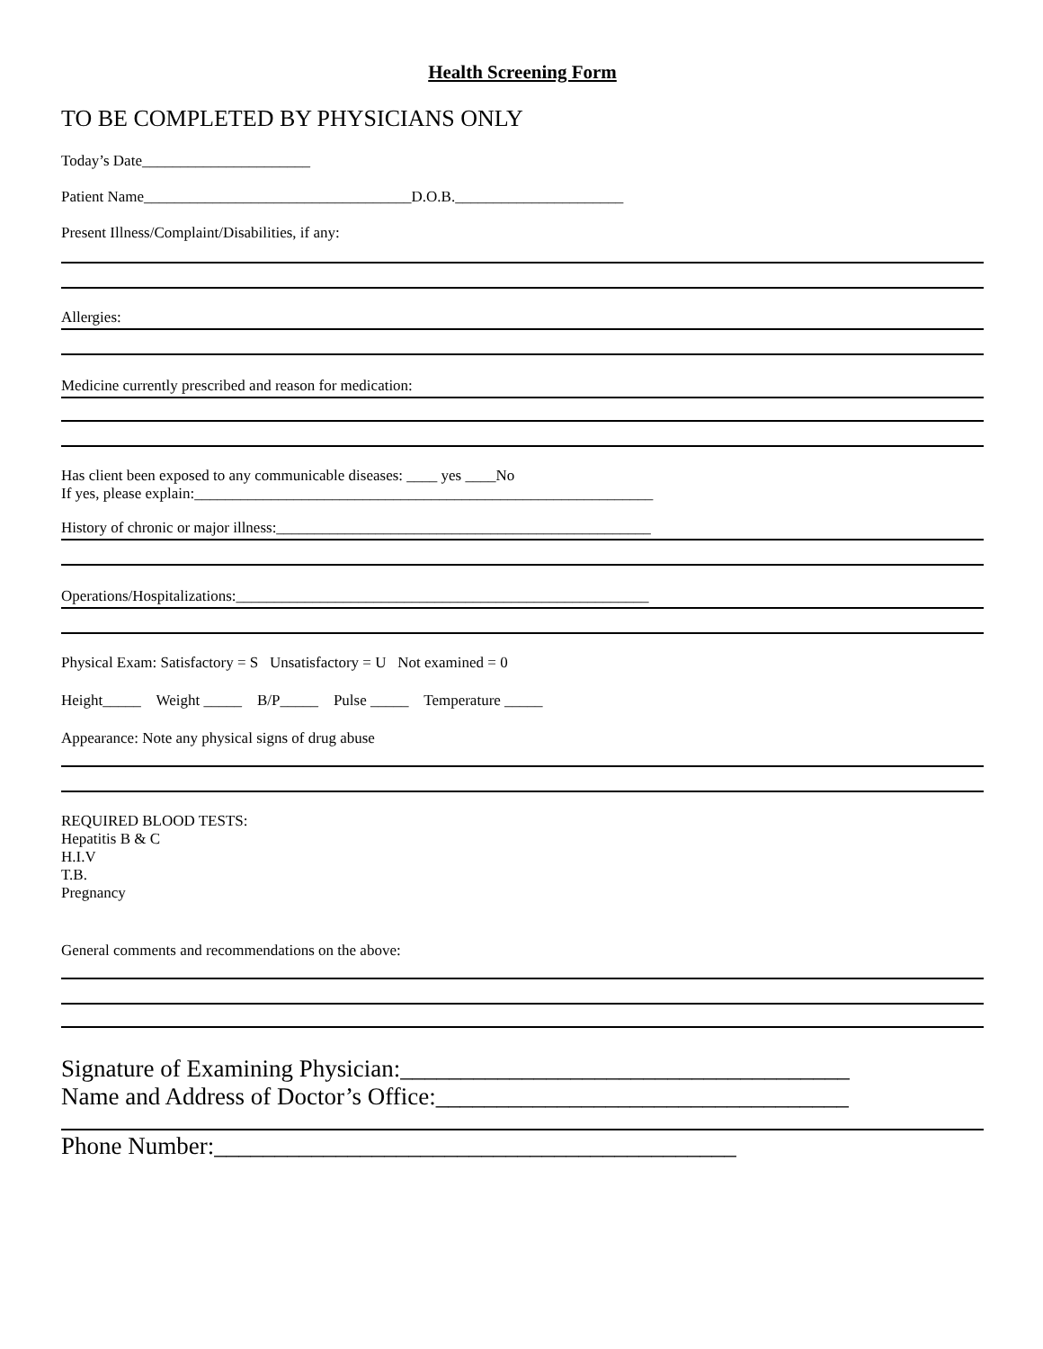Health Screening Form
TO BE COMPLETED BY PHYSICIANS ONLY
Today’s Date______________________
Patient Name___________________________________D.O.B.______________________
Present Illness/Complaint/Disabilities, if any:
Allergies:
Medicine currently prescribed and reason for medication:
Has client been exposed to any communicable diseases: ____ yes ____No
If yes, please explain:____________________________________________________________
History of chronic or major illness:_________________________________________________
Operations/Hospitalizations:______________________________________________________
Physical Exam: Satisfactory = S Unsatisfactory = U Not examined = 0
Height_____ Weight _____ B/P_____ Pulse _____ Temperature _____
Appearance: Note any physical signs of drug abuse
REQUIRED BLOOD TESTS:
Hepatitis B & C
H.I.V
T.B.
Pregnancy
General comments and recommendations on the above:
Signature of Examining Physician:_____________________________________
Name and Address of Doctor’s Office:__________________________________
Phone Number:___________________________________________